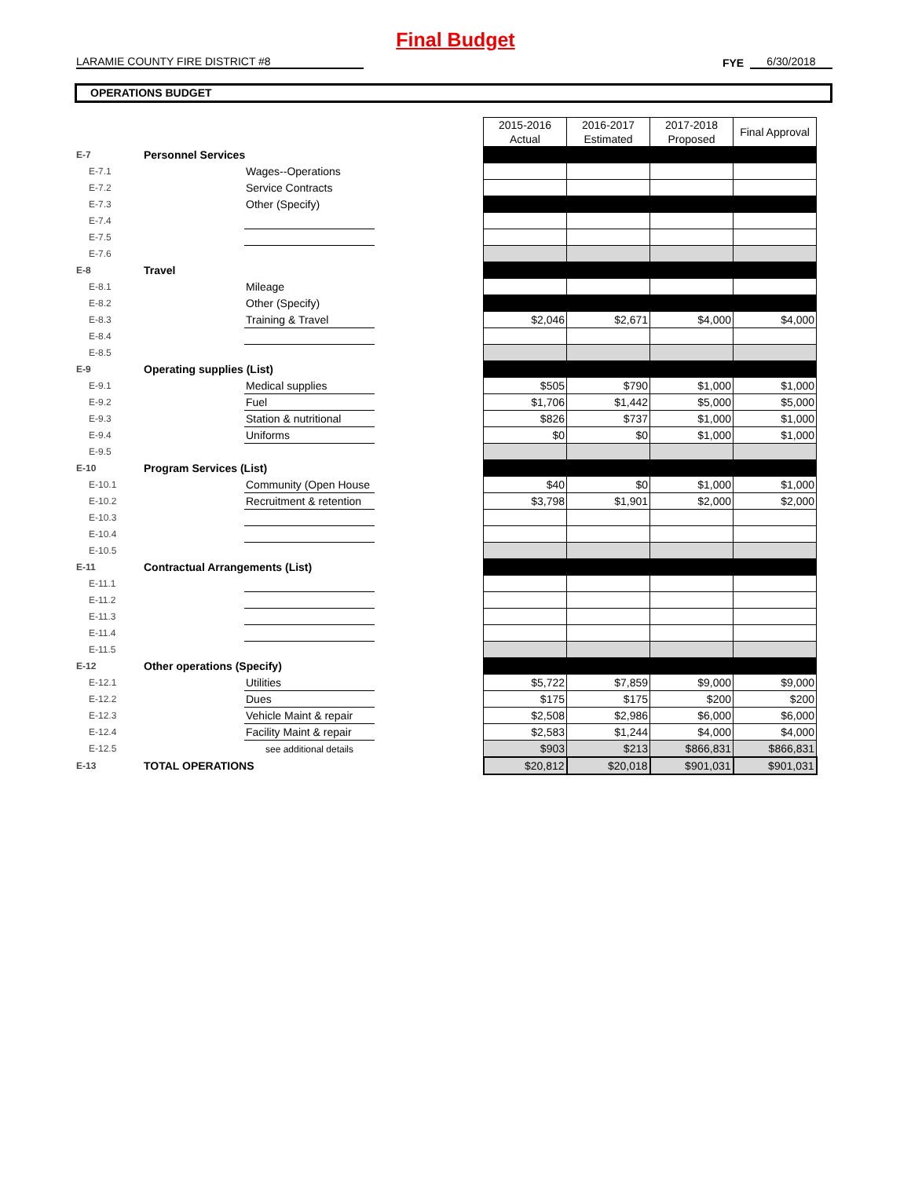Final Budget
LARAMIE COUNTY FIRE DISTRICT #8
FYE
6/30/2018
OPERATIONS BUDGET
| | | | | 2015-2016 Actual | 2016-2017 Estimated | 2017-2018 Proposed | Final Approval |
| E-7 | Personnel Services | | | | | | |
| E-7.1 | | Wages--Operations | | | | | |
| E-7.2 | | Service Contracts | | | | | |
| E-7.3 | | Other (Specify) | | | | | |
| E-7.4 | | | | | | | |
| E-7.5 | | | | | | | |
| E-7.6 | | | | | | | |
| E-8 | Travel | | | | | | |
| E-8.1 | | Mileage | | | | | |
| E-8.2 | | Other (Specify) | | | | | |
| E-8.3 | | Training & Travel | | $2,046 | $2,671 | $4,000 | $4,000 |
| E-8.4 | | | | | | | |
| E-8.5 | | | | | | | |
| E-9 | Operating supplies (List) | | | | | | |
| E-9.1 | | Medical supplies | | $505 | $790 | $1,000 | $1,000 |
| E-9.2 | | Fuel | | $1,706 | $1,442 | $5,000 | $5,000 |
| E-9.3 | | Station & nutritional | | $826 | $737 | $1,000 | $1,000 |
| E-9.4 | | Uniforms | | $0 | $0 | $1,000 | $1,000 |
| E-9.5 | | | | | | | |
| E-10 | Program Services (List) | | | | | | |
| E-10.1 | | Community (Open House | | $40 | $0 | $1,000 | $1,000 |
| E-10.2 | | Recruitment & retention | | $3,798 | $1,901 | $2,000 | $2,000 |
| E-10.3 | | | | | | | |
| E-10.4 | | | | | | | |
| E-10.5 | | | | | | | |
| E-11 | Contractual Arrangements (List) | | | | | | |
| E-11.1 | | | | | | | |
| E-11.2 | | | | | | | |
| E-11.3 | | | | | | | |
| E-11.4 | | | | | | | |
| E-11.5 | | | | | | | |
| E-12 | Other operations (Specify) | | | | | | |
| E-12.1 | | Utilities | | $5,722 | $7,859 | $9,000 | $9,000 |
| E-12.2 | | Dues | | $175 | $175 | $200 | $200 |
| E-12.3 | | Vehicle Maint & repair | | $2,508 | $2,986 | $6,000 | $6,000 |
| E-12.4 | | Facility Maint & repair | | $2,583 | $1,244 | $4,000 | $4,000 |
| E-12.5 | | see additional details | | $903 | $213 | $866,831 | $866,831 |
| E-13 | TOTAL OPERATIONS | | | $20,812 | $20,018 | $901,031 | $901,031 |